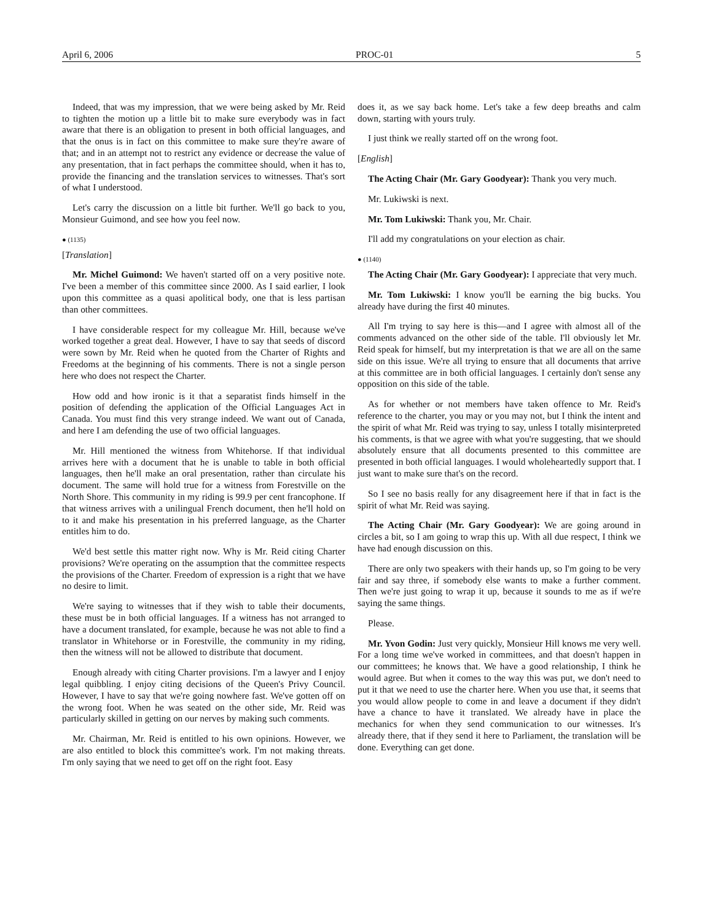April 6, 2006 PROC-01 5
Indeed, that was my impression, that we were being asked by Mr. Reid to tighten the motion up a little bit to make sure everybody was in fact aware that there is an obligation to present in both official languages, and that the onus is in fact on this committee to make sure they're aware of that; and in an attempt not to restrict any evidence or decrease the value of any presentation, that in fact perhaps the committee should, when it has to, provide the financing and the translation services to witnesses. That's sort of what I understood.
Let's carry the discussion on a little bit further. We'll go back to you, Monsieur Guimond, and see how you feel now.
● (1135)
[Translation]
Mr. Michel Guimond: We haven't started off on a very positive note. I've been a member of this committee since 2000. As I said earlier, I look upon this committee as a quasi apolitical body, one that is less partisan than other committees.
I have considerable respect for my colleague Mr. Hill, because we've worked together a great deal. However, I have to say that seeds of discord were sown by Mr. Reid when he quoted from the Charter of Rights and Freedoms at the beginning of his comments. There is not a single person here who does not respect the Charter.
How odd and how ironic is it that a separatist finds himself in the position of defending the application of the Official Languages Act in Canada. You must find this very strange indeed. We want out of Canada, and here I am defending the use of two official languages.
Mr. Hill mentioned the witness from Whitehorse. If that individual arrives here with a document that he is unable to table in both official languages, then he'll make an oral presentation, rather than circulate his document. The same will hold true for a witness from Forestville on the North Shore. This community in my riding is 99.9 per cent francophone. If that witness arrives with a unilingual French document, then he'll hold on to it and make his presentation in his preferred language, as the Charter entitles him to do.
We'd best settle this matter right now. Why is Mr. Reid citing Charter provisions? We're operating on the assumption that the committee respects the provisions of the Charter. Freedom of expression is a right that we have no desire to limit.
We're saying to witnesses that if they wish to table their documents, these must be in both official languages. If a witness has not arranged to have a document translated, for example, because he was not able to find a translator in Whitehorse or in Forestville, the community in my riding, then the witness will not be allowed to distribute that document.
Enough already with citing Charter provisions. I'm a lawyer and I enjoy legal quibbling. I enjoy citing decisions of the Queen's Privy Council. However, I have to say that we're going nowhere fast. We've gotten off on the wrong foot. When he was seated on the other side, Mr. Reid was particularly skilled in getting on our nerves by making such comments.
Mr. Chairman, Mr. Reid is entitled to his own opinions. However, we are also entitled to block this committee's work. I'm not making threats. I'm only saying that we need to get off on the right foot. Easy
does it, as we say back home. Let's take a few deep breaths and calm down, starting with yours truly.
I just think we really started off on the wrong foot.
[English]
The Acting Chair (Mr. Gary Goodyear): Thank you very much.
Mr. Lukiwski is next.
Mr. Tom Lukiwski: Thank you, Mr. Chair.
I'll add my congratulations on your election as chair.
● (1140)
The Acting Chair (Mr. Gary Goodyear): I appreciate that very much.
Mr. Tom Lukiwski: I know you'll be earning the big bucks. You already have during the first 40 minutes.
All I'm trying to say here is this—and I agree with almost all of the comments advanced on the other side of the table. I'll obviously let Mr. Reid speak for himself, but my interpretation is that we are all on the same side on this issue. We're all trying to ensure that all documents that arrive at this committee are in both official languages. I certainly don't sense any opposition on this side of the table.
As for whether or not members have taken offence to Mr. Reid's reference to the charter, you may or you may not, but I think the intent and the spirit of what Mr. Reid was trying to say, unless I totally misinterpreted his comments, is that we agree with what you're suggesting, that we should absolutely ensure that all documents presented to this committee are presented in both official languages. I would wholeheartedly support that. I just want to make sure that's on the record.
So I see no basis really for any disagreement here if that in fact is the spirit of what Mr. Reid was saying.
The Acting Chair (Mr. Gary Goodyear): We are going around in circles a bit, so I am going to wrap this up. With all due respect, I think we have had enough discussion on this.
There are only two speakers with their hands up, so I'm going to be very fair and say three, if somebody else wants to make a further comment. Then we're just going to wrap it up, because it sounds to me as if we're saying the same things.
Please.
Mr. Yvon Godin: Just very quickly, Monsieur Hill knows me very well. For a long time we've worked in committees, and that doesn't happen in our committees; he knows that. We have a good relationship, I think he would agree. But when it comes to the way this was put, we don't need to put it that we need to use the charter here. When you use that, it seems that you would allow people to come in and leave a document if they didn't have a chance to have it translated. We already have in place the mechanics for when they send communication to our witnesses. It's already there, that if they send it here to Parliament, the translation will be done. Everything can get done.